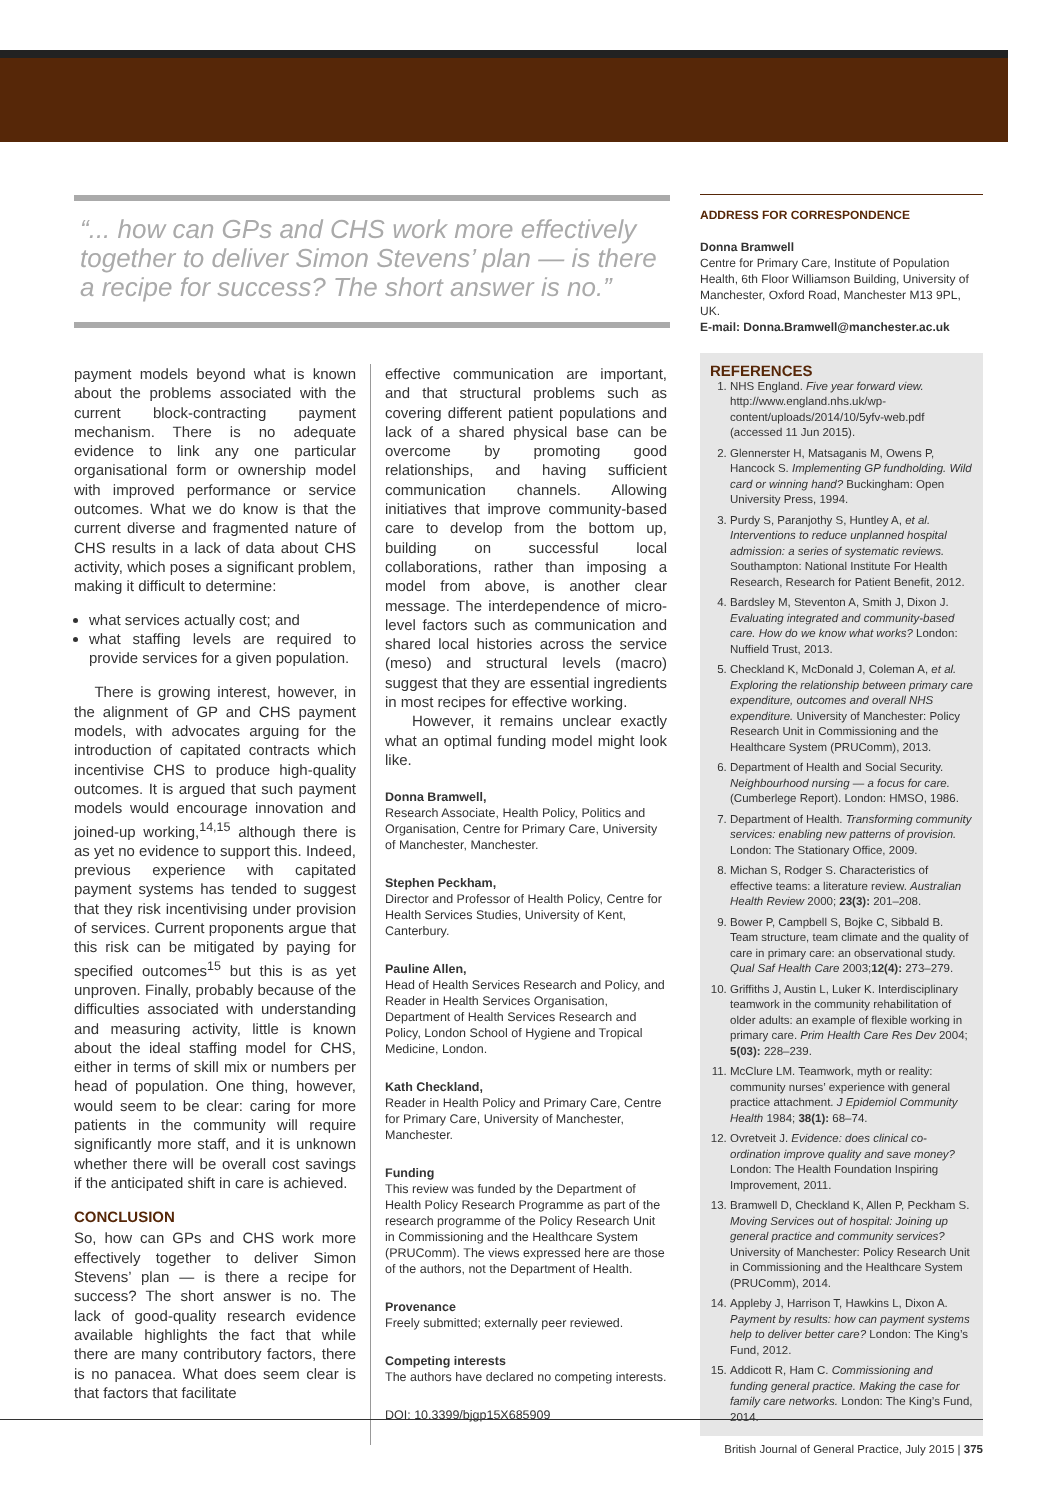“... how can GPs and CHS work more effectively together to deliver Simon Stevens’ plan — is there a recipe for success? The short answer is no.”
payment models beyond what is known about the problems associated with the current block-contracting payment mechanism. There is no adequate evidence to link any one particular organisational form or ownership model with improved performance or service outcomes. What we do know is that the current diverse and fragmented nature of CHS results in a lack of data about CHS activity, which poses a significant problem, making it difficult to determine:
what services actually cost; and
what staffing levels are required to provide services for a given population.
There is growing interest, however, in the alignment of GP and CHS payment models, with advocates arguing for the introduction of capitated contracts which incentivise CHS to produce high-quality outcomes. It is argued that such payment models would encourage innovation and joined-up working,<sup>14,15</sup> although there is as yet no evidence to support this. Indeed, previous experience with capitated payment systems has tended to suggest that they risk incentivising under provision of services. Current proponents argue that this risk can be mitigated by paying for specified outcomes<sup>15</sup> but this is as yet unproven. Finally, probably because of the difficulties associated with understanding and measuring activity, little is known about the ideal staffing model for CHS, either in terms of skill mix or numbers per head of population. One thing, however, would seem to be clear: caring for more patients in the community will require significantly more staff, and it is unknown whether there will be overall cost savings if the anticipated shift in care is achieved.
CONCLUSION
So, how can GPs and CHS work more effectively together to deliver Simon Stevens’ plan — is there a recipe for success? The short answer is no. The lack of good-quality research evidence available highlights the fact that while there are many contributory factors, there is no panacea. What does seem clear is that factors that facilitate
effective communication are important, and that structural problems such as covering different patient populations and lack of a shared physical base can be overcome by promoting good relationships, and having sufficient communication channels. Allowing initiatives that improve community-based care to develop from the bottom up, building on successful local collaborations, rather than imposing a model from above, is another clear message. The interdependence of micro-level factors such as communication and shared local histories across the service (meso) and structural levels (macro) suggest that they are essential ingredients in most recipes for effective working.
However, it remains unclear exactly what an optimal funding model might look like.
Donna Bramwell,
Research Associate, Health Policy, Politics and Organisation, Centre for Primary Care, University of Manchester, Manchester.
Stephen Peckham,
Director and Professor of Health Policy, Centre for Health Services Studies, University of Kent, Canterbury.
Pauline Allen,
Head of Health Services Research and Policy, and Reader in Health Services Organisation, Department of Health Services Research and Policy, London School of Hygiene and Tropical Medicine, London.
Kath Checkland,
Reader in Health Policy and Primary Care, Centre for Primary Care, University of Manchester, Manchester.
Funding
This review was funded by the Department of Health Policy Research Programme as part of the research programme of the Policy Research Unit in Commissioning and the Healthcare System (PRUComm). The views expressed here are those of the authors, not the Department of Health.
Provenance
Freely submitted; externally peer reviewed.
Competing interests
The authors have declared no competing interests.
DOI: 10.3399/bjgp15X685909
ADDRESS FOR CORRESPONDENCE
Donna Bramwell
Centre for Primary Care, Institute of Population Health, 6th Floor Williamson Building, University of Manchester, Oxford Road, Manchester M13 9PL, UK.
E-mail: Donna.Bramwell@manchester.ac.uk
REFERENCES
1. NHS England. Five year forward view. http://www.england.nhs.uk/wp-content/uploads/2014/10/5yfv-web.pdf (accessed 11 Jun 2015).
2. Glennerster H, Matsaganis M, Owens P, Hancock S. Implementing GP fundholding. Wild card or winning hand? Buckingham: Open University Press, 1994.
3. Purdy S, Paranjothy S, Huntley A, et al. Interventions to reduce unplanned hospital admission: a series of systematic reviews. Southampton: National Institute For Health Research, Research for Patient Benefit, 2012.
4. Bardsley M, Steventon A, Smith J, Dixon J. Evaluating integrated and community-based care. How do we know what works? London: Nuffield Trust, 2013.
5. Checkland K, McDonald J, Coleman A, et al. Exploring the relationship between primary care expenditure, outcomes and overall NHS expenditure. University of Manchester: Policy Research Unit in Commissioning and the Healthcare System (PRUComm), 2013.
6. Department of Health and Social Security. Neighbourhood nursing — a focus for care. (Cumberlege Report). London: HMSO, 1986.
7. Department of Health. Transforming community services: enabling new patterns of provision. London: The Stationary Office, 2009.
8. Michan S, Rodger S. Characteristics of effective teams: a literature review. Australian Health Review 2000; 23(3): 201–208.
9. Bower P, Campbell S, Bojke C, Sibbald B. Team structure, team climate and the quality of care in primary care: an observational study. Qual Saf Health Care 2003;12(4): 273–279.
10. Griffiths J, Austin L, Luker K. Interdisciplinary teamwork in the community rehabilitation of older adults: an example of flexible working in primary care. Prim Health Care Res Dev 2004; 5(03): 228–239.
11. McClure LM. Teamwork, myth or reality: community nurses’ experience with general practice attachment. J Epidemiol Community Health 1984; 38(1): 68–74.
12. Ovretveit J. Evidence: does clinical co-ordination improve quality and save money? London: The Health Foundation Inspiring Improvement, 2011.
13. Bramwell D, Checkland K, Allen P, Peckham S. Moving Services out of hospital: Joining up general practice and community services? University of Manchester: Policy Research Unit in Commissioning and the Healthcare System (PRUComm), 2014.
14. Appleby J, Harrison T, Hawkins L, Dixon A. Payment by results: how can payment systems help to deliver better care? London: The King’s Fund, 2012.
15. Addicott R, Ham C. Commissioning and funding general practice. Making the case for family care networks. London: The King’s Fund, 2014.
British Journal of General Practice, July 2015 | 375